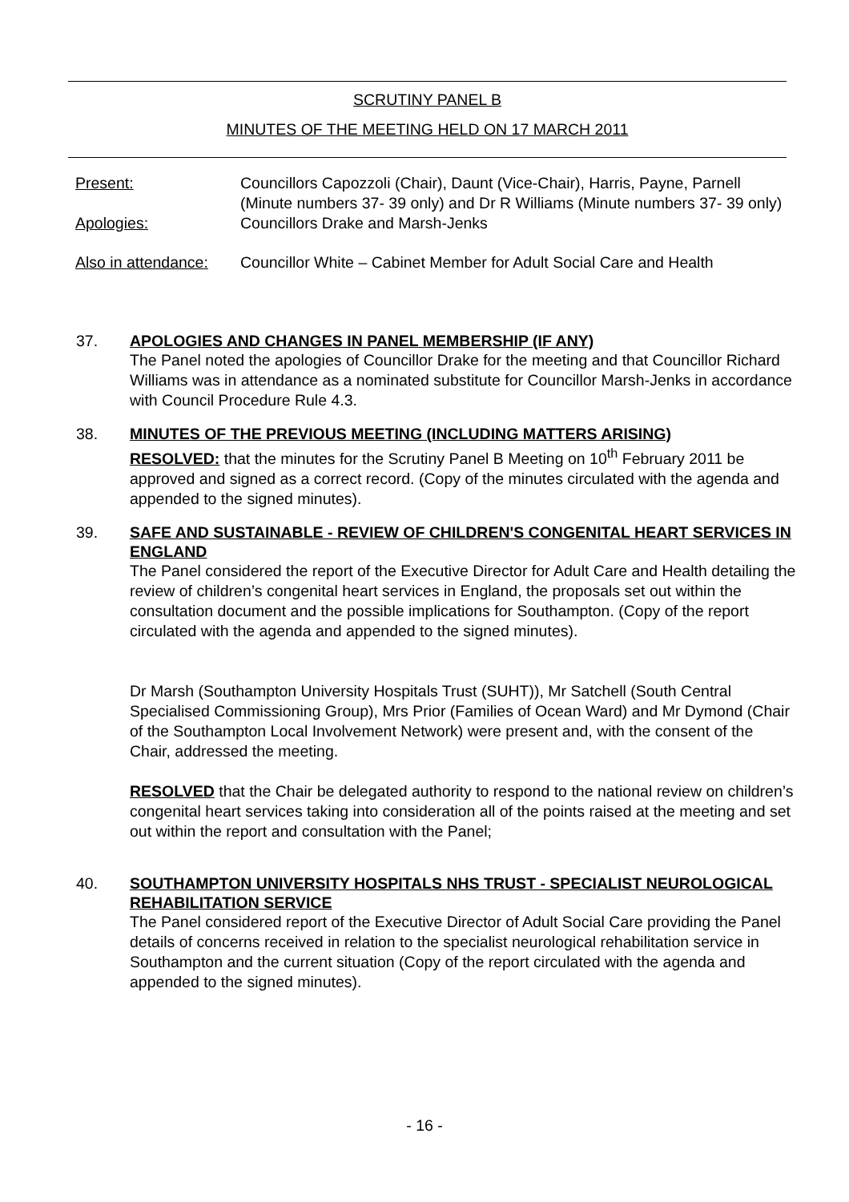SCRUTINY PANEL B
MINUTES OF THE MEETING HELD ON 17 MARCH 2011
Present: Councillors Capozzoli (Chair), Daunt (Vice-Chair), Harris, Payne, Parnell (Minute numbers 37- 39 only) and Dr R Williams (Minute numbers 37- 39 only)
Apologies: Councillors Drake and Marsh-Jenks
Also in attendance:
Councillor White – Cabinet Member for Adult Social Care and Health
37.
APOLOGIES AND CHANGES IN PANEL MEMBERSHIP (IF ANY)
The Panel noted the apologies of Councillor Drake for the meeting and that Councillor Richard Williams was in attendance as a nominated substitute for Councillor Marsh-Jenks in accordance with Council Procedure Rule 4.3.
38.
MINUTES OF THE PREVIOUS MEETING (INCLUDING MATTERS ARISING)
RESOLVED: that the minutes for the Scrutiny Panel B Meeting on 10<sup>th</sup> February 2011 be approved and signed as a correct record. (Copy of the minutes circulated with the agenda and appended to the signed minutes).
39.
SAFE AND SUSTAINABLE - REVIEW OF CHILDREN'S CONGENITAL HEART SERVICES IN ENGLAND
The Panel considered the report of the Executive Director for Adult Care and Health detailing the review of children’s congenital heart services in England, the proposals set out within the consultation document and the possible implications for Southampton. (Copy of the report circulated with the agenda and appended to the signed minutes).
Dr Marsh (Southampton University Hospitals Trust (SUHT)), Mr Satchell (South Central Specialised Commissioning Group), Mrs Prior (Families of Ocean Ward) and Mr Dymond (Chair of the Southampton Local Involvement Network) were present and, with the consent of the Chair, addressed the meeting.
RESOLVED that the Chair be delegated authority to respond to the national review on children’s congenital heart services taking into consideration all of the points raised at the meeting and set out within the report and consultation with the Panel;
40.
SOUTHAMPTON UNIVERSITY HOSPITALS NHS TRUST - SPECIALIST NEUROLOGICAL REHABILITATION SERVICE
The Panel considered report of the Executive Director of Adult Social Care providing the Panel details of concerns received in relation to the specialist neurological rehabilitation service in Southampton and the current situation (Copy of the report circulated with the agenda and appended to the signed minutes).
- 16 -